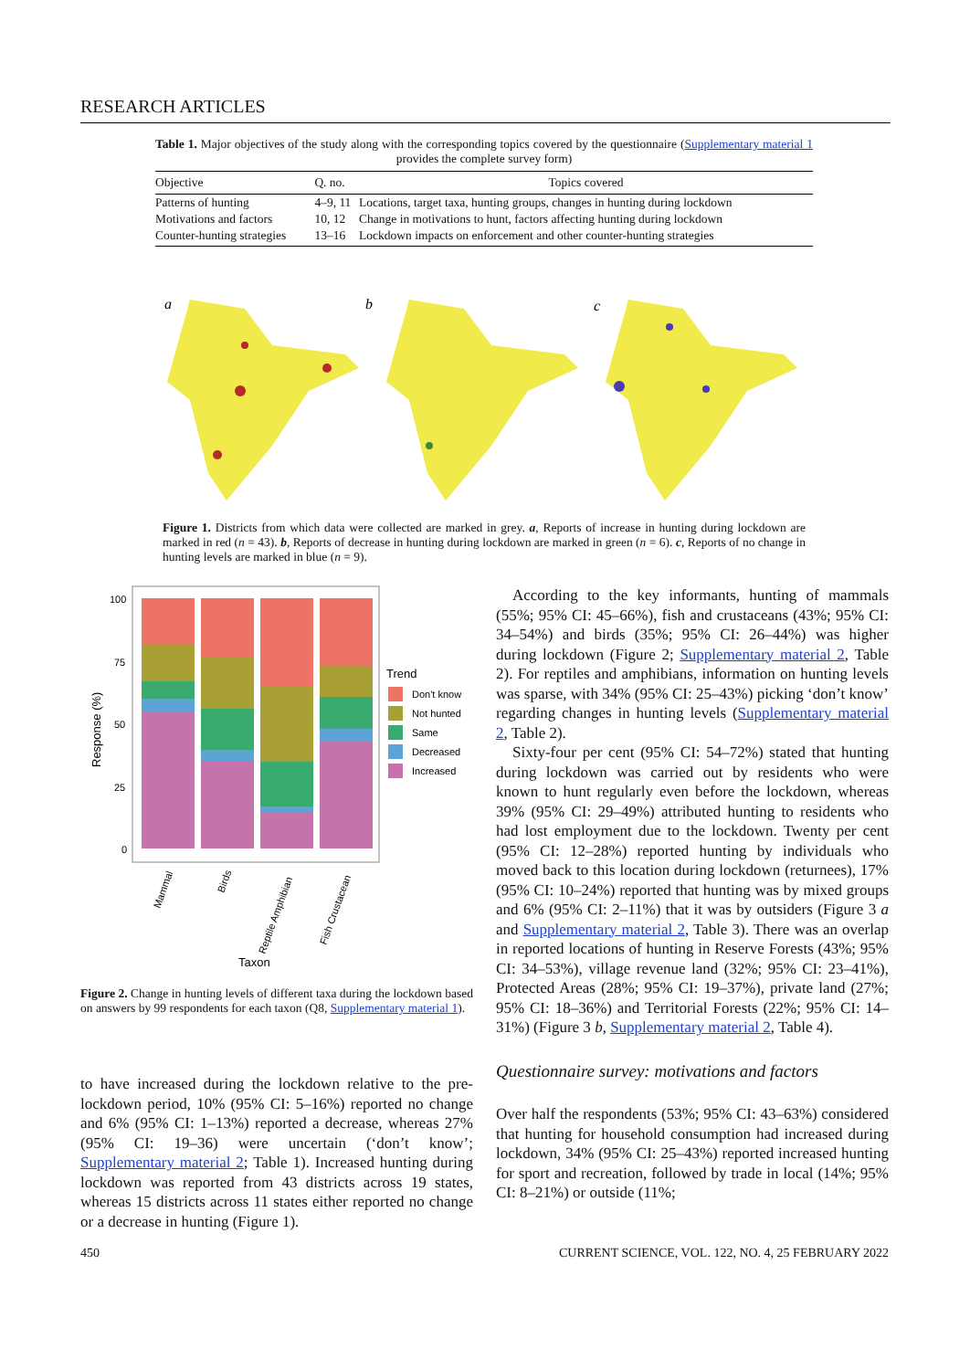RESEARCH ARTICLES
Table 1. Major objectives of the study along with the corresponding topics covered by the questionnaire (Supplementary material 1 provides the complete survey form)
| Objective | Q. no. | Topics covered |
| --- | --- | --- |
| Patterns of hunting | 4–9, 11 | Locations, target taxa, hunting groups, changes in hunting during lockdown |
| Motivations and factors | 10, 12 | Change in motivations to hunt, factors affecting hunting during lockdown |
| Counter-hunting strategies | 13–16 | Lockdown impacts on enforcement and other counter-hunting strategies |
a
b
c
Figure 1. Districts from which data were collected are marked in grey. a, Reports of increase in hunting during lockdown are marked in red (n = 43). b, Reports of decrease in hunting during lockdown are marked in green (n = 6). c, Reports of no change in hunting levels are marked in blue (n = 9).
100
75
50
25
0
Response (%)
Trend
Don't know
Not hunted
Same
Decreased
Increased
Mammal
Birds
Reptile Amphibian
Fish Crustacean
Taxon
Figure 2. Change in hunting levels of different taxa during the lockdown based on answers by 99 respondents for each taxon (Q8, Supplementary material 1).
to have increased during the lockdown relative to the pre-lockdown period, 10% (95% CI: 5–16%) reported no change and 6% (95% CI: 1–13%) reported a decrease, whereas 27% (95% CI: 19–36) were uncertain (‘don’t know’; Supplementary material 2; Table 1). Increased hunting during lockdown was reported from 43 districts across 19 states, whereas 15 districts across 11 states either reported no change or a decrease in hunting (Figure 1).
According to the key informants, hunting of mammals (55%; 95% CI: 45–66%), fish and crustaceans (43%; 95% CI: 34–54%) and birds (35%; 95% CI: 26–44%) was higher during lockdown (Figure 2; Supplementary material 2, Table 2). For reptiles and amphibians, information on hunting levels was sparse, with 34% (95% CI: 25–43%) picking ‘don’t know’ regarding changes in hunting levels (Supplementary material 2, Table 2).
Sixty-four per cent (95% CI: 54–72%) stated that hunting during lockdown was carried out by residents who were known to hunt regularly even before the lockdown, whereas 39% (95% CI: 29–49%) attributed hunting to residents who had lost employment due to the lockdown. Twenty per cent (95% CI: 12–28%) reported hunting by individuals who moved back to this location during lockdown (returnees), 17% (95% CI: 10–24%) reported that hunting was by mixed groups and 6% (95% CI: 2–11%) that it was by outsiders (Figure 3 a and Supplementary material 2, Table 3). There was an overlap in reported locations of hunting in Reserve Forests (43%; 95% CI: 34–53%), village revenue land (32%; 95% CI: 23–41%), Protected Areas (28%; 95% CI: 19–37%), private land (27%; 95% CI: 18–36%) and Territorial Forests (22%; 95% CI: 14–31%) (Figure 3 b, Supplementary material 2, Table 4).
Questionnaire survey: motivations and factors
Over half the respondents (53%; 95% CI: 43–63%) considered that hunting for household consumption had increased during lockdown, 34% (95% CI: 25–43%) reported increased hunting for sport and recreation, followed by trade in local (14%; 95% CI: 8–21%) or outside (11%;
450 CURRENT SCIENCE, VOL. 122, NO. 4, 25 FEBRUARY 2022